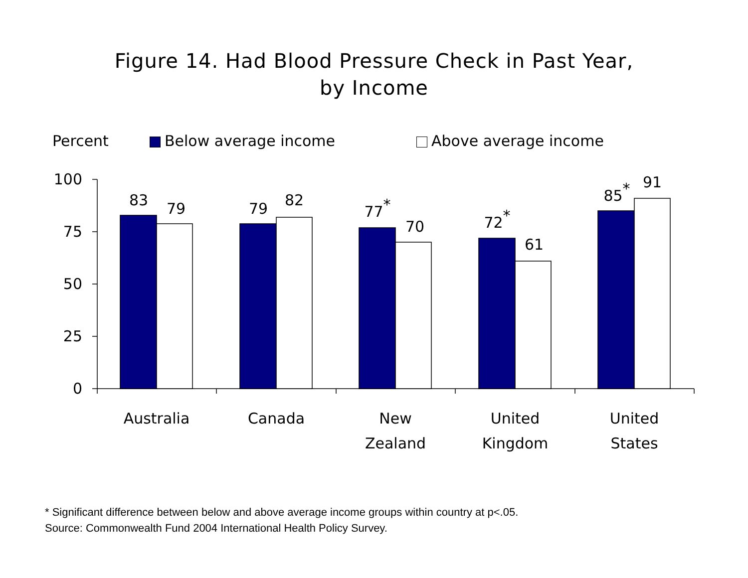Figure 14. Had Blood Pressure Check in Past Year,
by Income
Percent Below average income Above average income
100
75
50
25
0
83
79
79
82
77*
70
72*
61
85*
91
Australia
Canada
New
Zealand
United
Kingdom
United
States
* Significant difference between below and above average income groups within country at p<.05.
Source: Commonwealth Fund 2004 International Health Policy Survey.